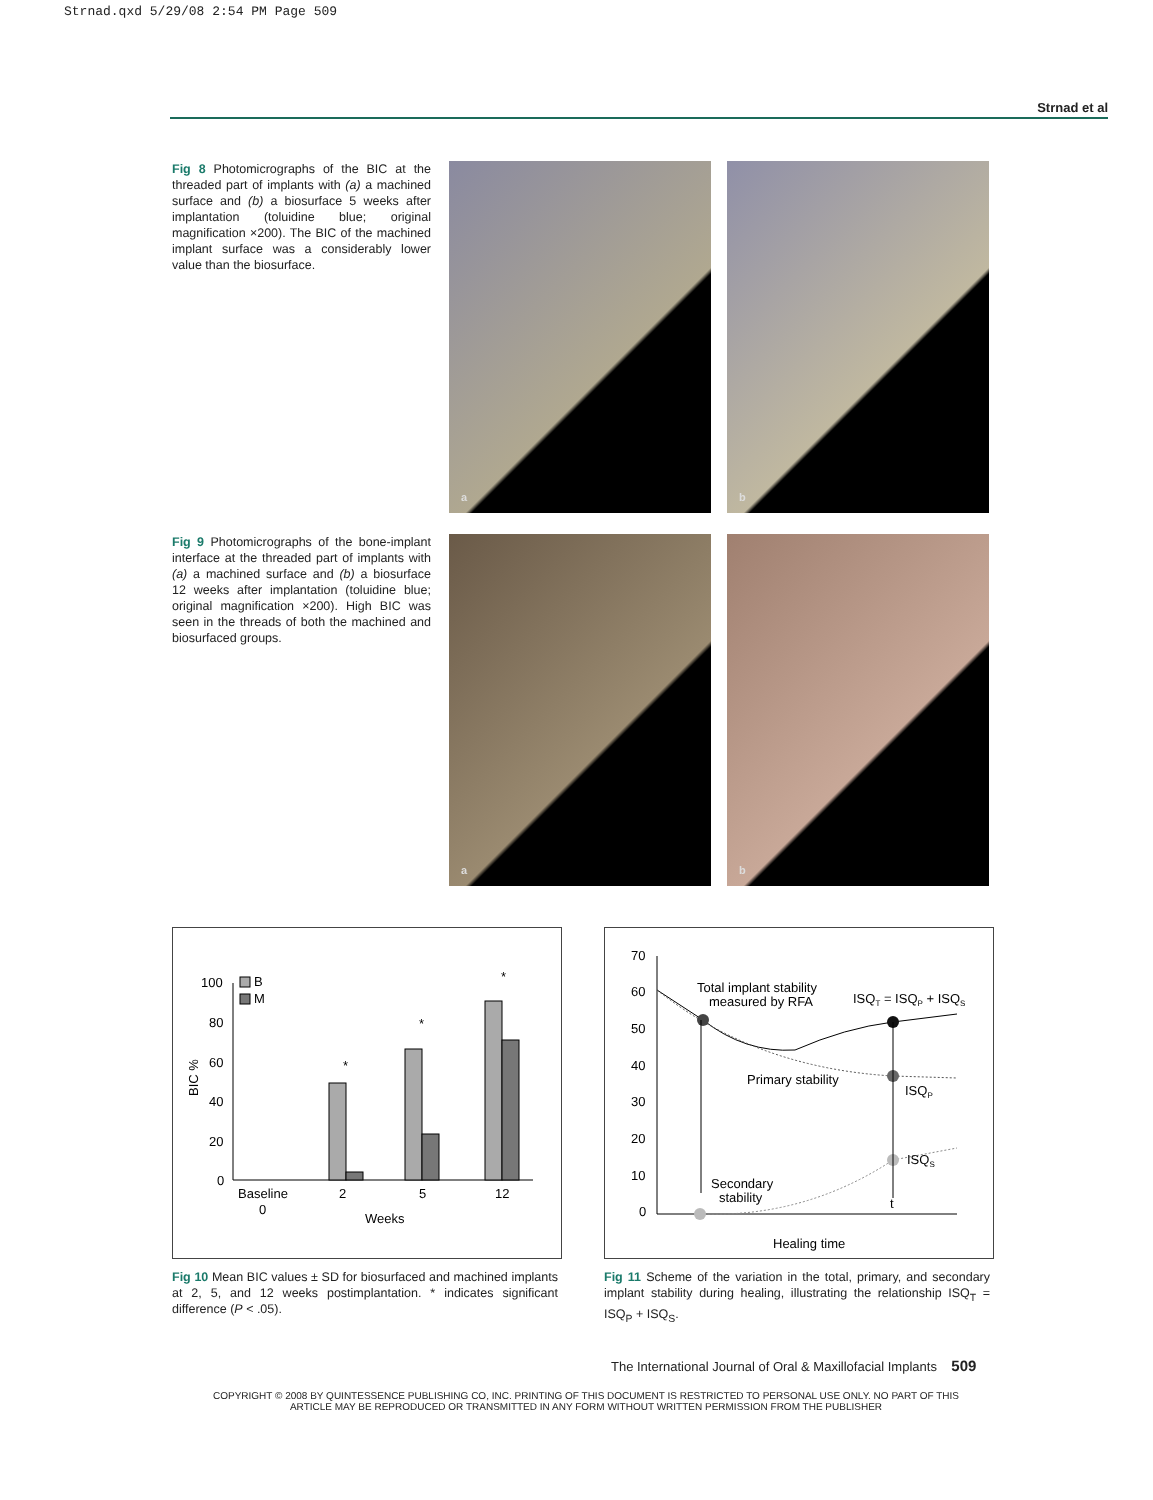Strnad.qxd 5/29/08 2:54 PM Page 509
Strnad et al
Fig 8 Photomicrographs of the BIC at the threaded part of implants with (a) a machined surface and (b) a biosurface 5 weeks after implantation (toluidine blue; original magnification ×200). The BIC of the machined implant surface was a considerably lower value than the biosurface.
a
b
Fig 9 Photomicrographs of the bone-implant interface at the threaded part of implants with (a) a machined surface and (b) a biosurface 12 weeks after implantation (toluidine blue; original magnification ×200). High BIC was seen in the threads of both the machined and biosurfaced groups.
a
b
100
80
60
40
20
0
BIC %
B
M
*
*
*
Baseline
0
2
5
12
Weeks
Fig 10 Mean BIC values ± SD for biosurfaced and machined implants at 2, 5, and 12 weeks postimplantation. * indicates significant difference (P < .05).
70
60
50
40
30
20
10
0
Total implant stability
measured by RFA
ISQT = ISQP + ISQS
Primary stability
ISQP
ISQS
Secondary
stability
t
Healing time
Fig 11 Scheme of the variation in the total, primary, and secondary implant stability during healing, illustrating the relationship ISQ<sub>T</sub> = ISQ<sub>P</sub> + ISQ<sub>S</sub>.
The International Journal of Oral & Maxillofacial Implants 509
COPYRIGHT © 2008 BY QUINTESSENCE PUBLISHING CO, INC. PRINTING OF THIS DOCUMENT IS RESTRICTED TO PERSONAL USE ONLY. NO PART OF THIS ARTICLE MAY BE REPRODUCED OR TRANSMITTED IN ANY FORM WITHOUT WRITTEN PERMISSION FROM THE PUBLISHER